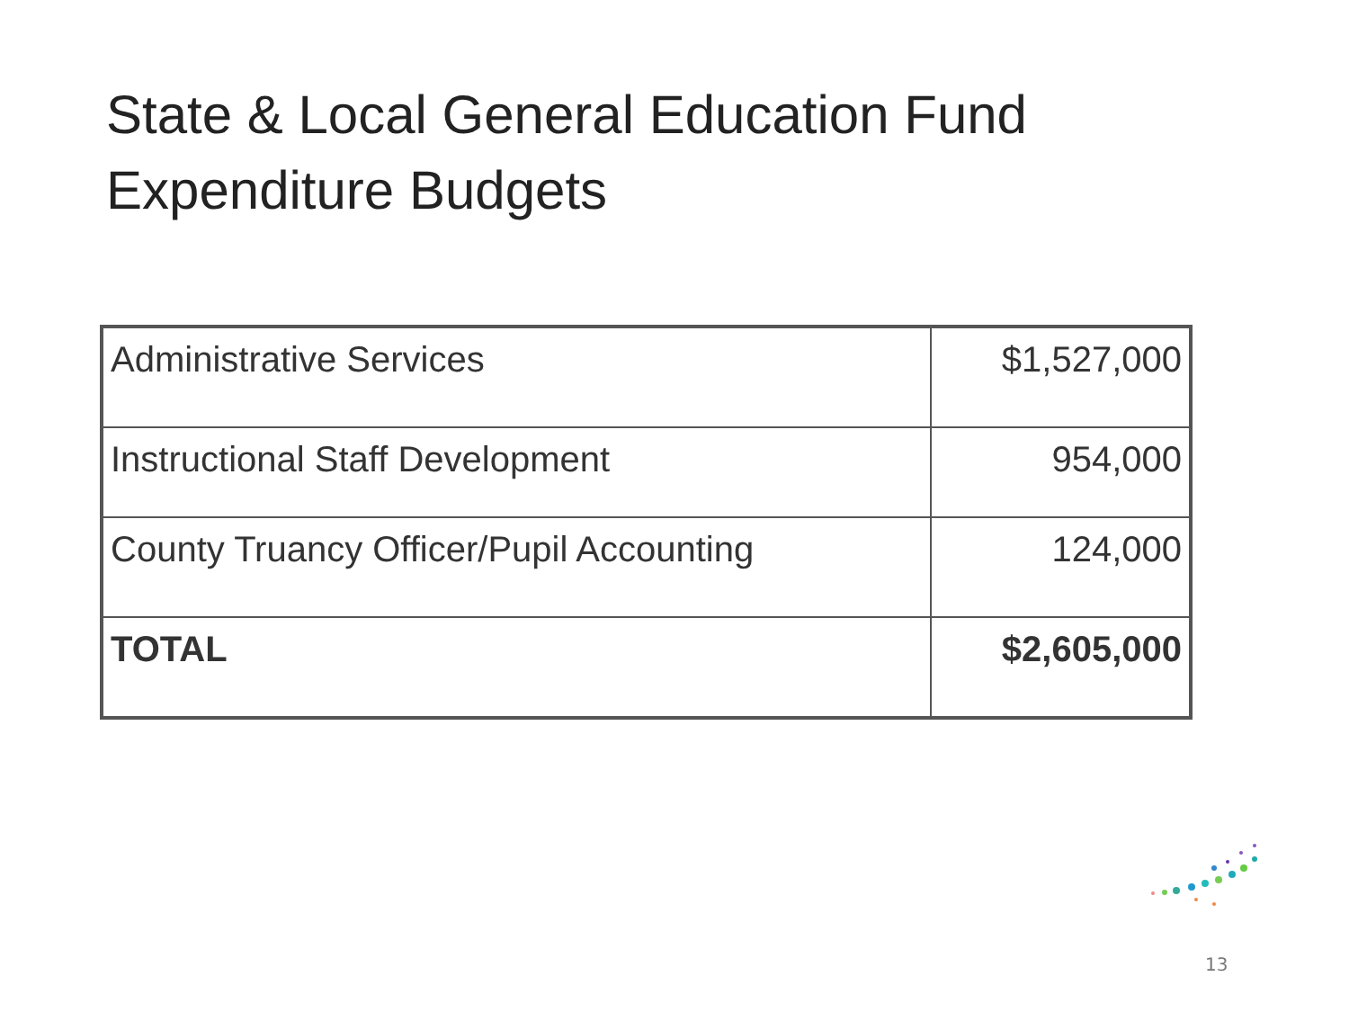State & Local General Education Fund
Expenditure Budgets
| Administrative Services | $1,527,000 |
| Instructional Staff Development | 954,000 |
| County Truancy Officer/Pupil Accounting | 124,000 |
| TOTAL | $2,605,000 |
13